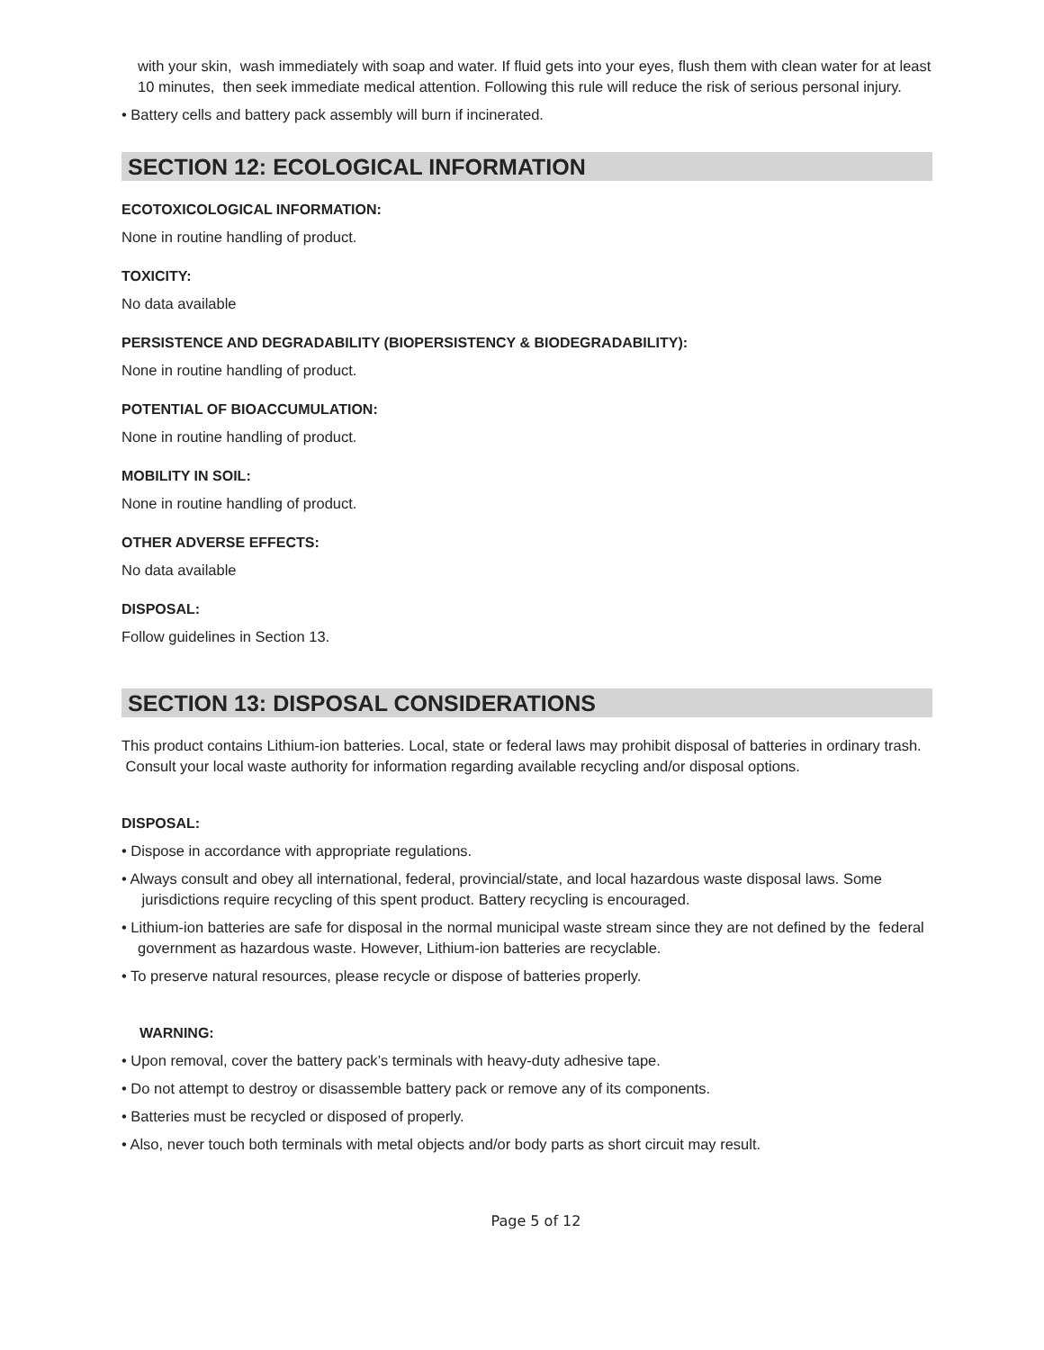with your skin, wash immediately with soap and water. If fluid gets into your eyes, flush them with clean water for at least 10 minutes, then seek immediate medical attention. Following this rule will reduce the risk of serious personal injury.
• Battery cells and battery pack assembly will burn if incinerated.
SECTION 12: ECOLOGICAL INFORMATION
ECOTOXICOLOGICAL INFORMATION:
None in routine handling of product.
TOXICITY:
No data available
PERSISTENCE AND DEGRADABILITY (BIOPERSISTENCY & BIODEGRADABILITY):
None in routine handling of product.
POTENTIAL OF BIOACCUMULATION:
None in routine handling of product.
MOBILITY IN SOIL:
None in routine handling of product.
OTHER ADVERSE EFFECTS:
No data available
DISPOSAL:
Follow guidelines in Section 13.
SECTION 13: DISPOSAL CONSIDERATIONS
This product contains Lithium-ion batteries. Local, state or federal laws may prohibit disposal of batteries in ordinary trash. Consult your local waste authority for information regarding available recycling and/or disposal options.
DISPOSAL:
• Dispose in accordance with appropriate regulations.
• Always consult and obey all international, federal, provincial/state, and local hazardous waste disposal laws. Some jurisdictions require recycling of this spent product. Battery recycling is encouraged.
• Lithium-ion batteries are safe for disposal in the normal municipal waste stream since they are not defined by the federal government as hazardous waste. However, Lithium-ion batteries are recyclable.
• To preserve natural resources, please recycle or dispose of batteries properly.
WARNING:
• Upon removal, cover the battery pack’s terminals with heavy-duty adhesive tape.
• Do not attempt to destroy or disassemble battery pack or remove any of its components.
• Batteries must be recycled or disposed of properly.
• Also, never touch both terminals with metal objects and/or body parts as short circuit may result.
Page 5 of 12